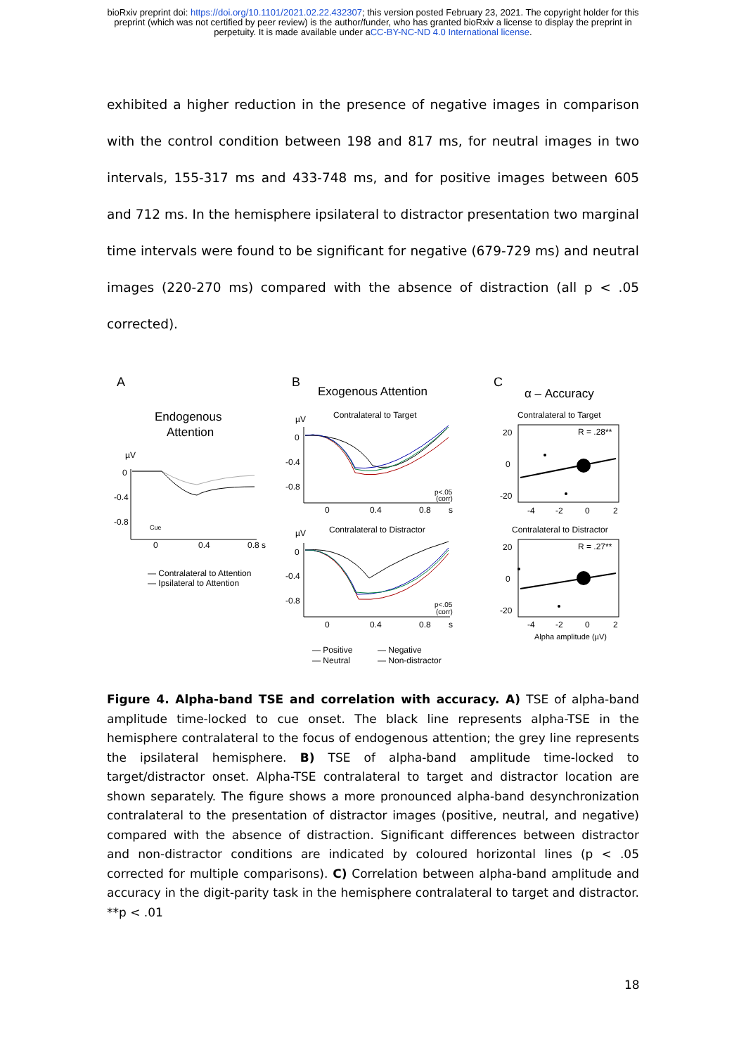bioRxiv preprint doi: https://doi.org/10.1101/2021.02.22.432307; this version posted February 23, 2021. The copyright holder for this
preprint (which was not certified by peer review) is the author/funder, who has granted bioRxiv a license to display the preprint in
perpetuity. It is made available under aCC-BY-NC-ND 4.0 International license.
exhibited a higher reduction in the presence of negative images in comparison with the control condition between 198 and 817 ms, for neutral images in two intervals, 155-317 ms and 433-748 ms, and for positive images between 605 and 712 ms. In the hemisphere ipsilateral to distractor presentation two marginal time intervals were found to be significant for negative (679-729 ms) and neutral images (220-270 ms) compared with the absence of distraction (all p < .05 corrected).
A
Endogenous
Attention
µV
0
-0.4
-0.8
Cue
0
0.4
0.8 s
— Contralateral to Attention
— Ipsilateral to Attention
B
Exogenous Attention
Contralateral to Target
µV
0
-0.4
-0.8
0
0.4
0.8
s
p<.05
(corr)
Contralateral to Distractor
µV
0
-0.4
-0.8
0
0.4
0.8
s
p<.05
(corr)
— Positive
— Negative
— Neutral
— Non-distractor
C
α – Accuracy
Contralateral to Target
R = .28**
20
0
-20
-4
-2
0
2
Contralateral to Distractor
R = .27**
20
0
-20
-4
-2
0
2
Alpha amplitude (µV)
Figure 4. Alpha-band TSE and correlation with accuracy. A) TSE of alpha-band amplitude time-locked to cue onset. The black line represents alpha-TSE in the hemisphere contralateral to the focus of endogenous attention; the grey line represents the ipsilateral hemisphere. B) TSE of alpha-band amplitude time-locked to target/distractor onset. Alpha-TSE contralateral to target and distractor location are shown separately. The figure shows a more pronounced alpha-band desynchronization contralateral to the presentation of distractor images (positive, neutral, and negative) compared with the absence of distraction. Significant differences between distractor and non-distractor conditions are indicated by coloured horizontal lines (p < .05 corrected for multiple comparisons). C) Correlation between alpha-band amplitude and accuracy in the digit-parity task in the hemisphere contralateral to target and distractor. **p < .01
18